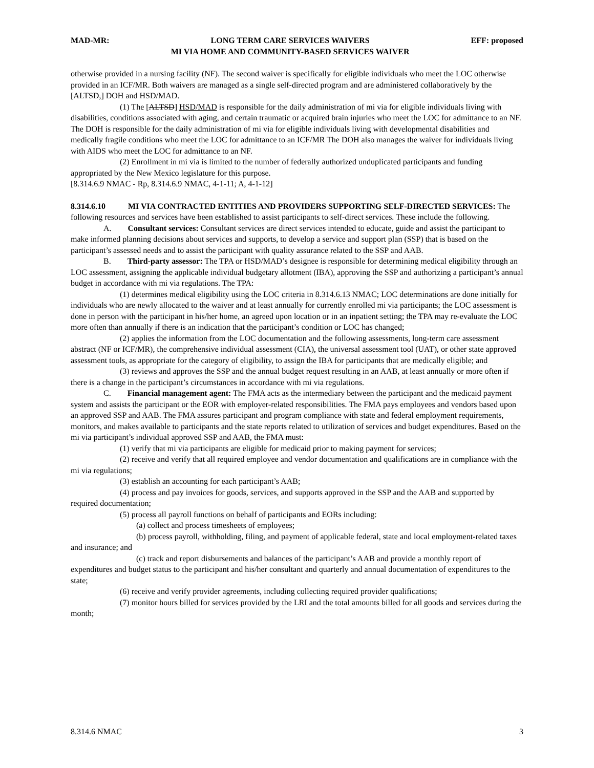MAD-MR: LONG TERM CARE SERVICES WAIVERS
MI VIA HOME AND COMMUNITY-BASED SERVICES WAIVER EFF: proposed
otherwise provided in a nursing facility (NF). The second waiver is specifically for eligible individuals who meet the LOC otherwise provided in an ICF/MR. Both waivers are managed as a single self-directed program and are administered collaboratively by the [ALTSD,] DOH and HSD/MAD.
(1) The [ALTSD] HSD/MAD is responsible for the daily administration of mi via for eligible individuals living with disabilities, conditions associated with aging, and certain traumatic or acquired brain injuries who meet the LOC for admittance to an NF. The DOH is responsible for the daily administration of mi via for eligible individuals living with developmental disabilities and medically fragile conditions who meet the LOC for admittance to an ICF/MR The DOH also manages the waiver for individuals living with AIDS who meet the LOC for admittance to an NF.
(2) Enrollment in mi via is limited to the number of federally authorized unduplicated participants and funding appropriated by the New Mexico legislature for this purpose.
[8.314.6.9 NMAC - Rp, 8.314.6.9 NMAC, 4-1-11; A, 4-1-12]
8.314.6.10 MI VIA CONTRACTED ENTITIES AND PROVIDERS SUPPORTING SELF-DIRECTED SERVICES: The following resources and services have been established to assist participants to self-direct services. These include the following.
A. Consultant services: Consultant services are direct services intended to educate, guide and assist the participant to make informed planning decisions about services and supports, to develop a service and support plan (SSP) that is based on the participant’s assessed needs and to assist the participant with quality assurance related to the SSP and AAB.
B. Third-party assessor: The TPA or HSD/MAD’s designee is responsible for determining medical eligibility through an LOC assessment, assigning the applicable individual budgetary allotment (IBA), approving the SSP and authorizing a participant’s annual budget in accordance with mi via regulations. The TPA:
(1) determines medical eligibility using the LOC criteria in 8.314.6.13 NMAC; LOC determinations are done initially for individuals who are newly allocated to the waiver and at least annually for currently enrolled mi via participants; the LOC assessment is done in person with the participant in his/her home, an agreed upon location or in an inpatient setting; the TPA may re-evaluate the LOC more often than annually if there is an indication that the participant’s condition or LOC has changed;
(2) applies the information from the LOC documentation and the following assessments, long-term care assessment abstract (NF or ICF/MR), the comprehensive individual assessment (CIA), the universal assessment tool (UAT), or other state approved assessment tools, as appropriate for the category of eligibility, to assign the IBA for participants that are medically eligible; and
(3) reviews and approves the SSP and the annual budget request resulting in an AAB, at least annually or more often if there is a change in the participant’s circumstances in accordance with mi via regulations.
C. Financial management agent: The FMA acts as the intermediary between the participant and the medicaid payment system and assists the participant or the EOR with employer-related responsibilities. The FMA pays employees and vendors based upon an approved SSP and AAB. The FMA assures participant and program compliance with state and federal employment requirements, monitors, and makes available to participants and the state reports related to utilization of services and budget expenditures. Based on the mi via participant’s individual approved SSP and AAB, the FMA must:
(1) verify that mi via participants are eligible for medicaid prior to making payment for services;
(2) receive and verify that all required employee and vendor documentation and qualifications are in compliance with the mi via regulations;
(3) establish an accounting for each participant’s AAB;
(4) process and pay invoices for goods, services, and supports approved in the SSP and the AAB and supported by required documentation;
(5) process all payroll functions on behalf of participants and EORs including:
(a) collect and process timesheets of employees;
(b) process payroll, withholding, filing, and payment of applicable federal, state and local employment-related taxes and insurance; and
(c) track and report disbursements and balances of the participant’s AAB and provide a monthly report of expenditures and budget status to the participant and his/her consultant and quarterly and annual documentation of expenditures to the state;
(6) receive and verify provider agreements, including collecting required provider qualifications;
(7) monitor hours billed for services provided by the LRI and the total amounts billed for all goods and services during the month;
8.314.6 NMAC 3